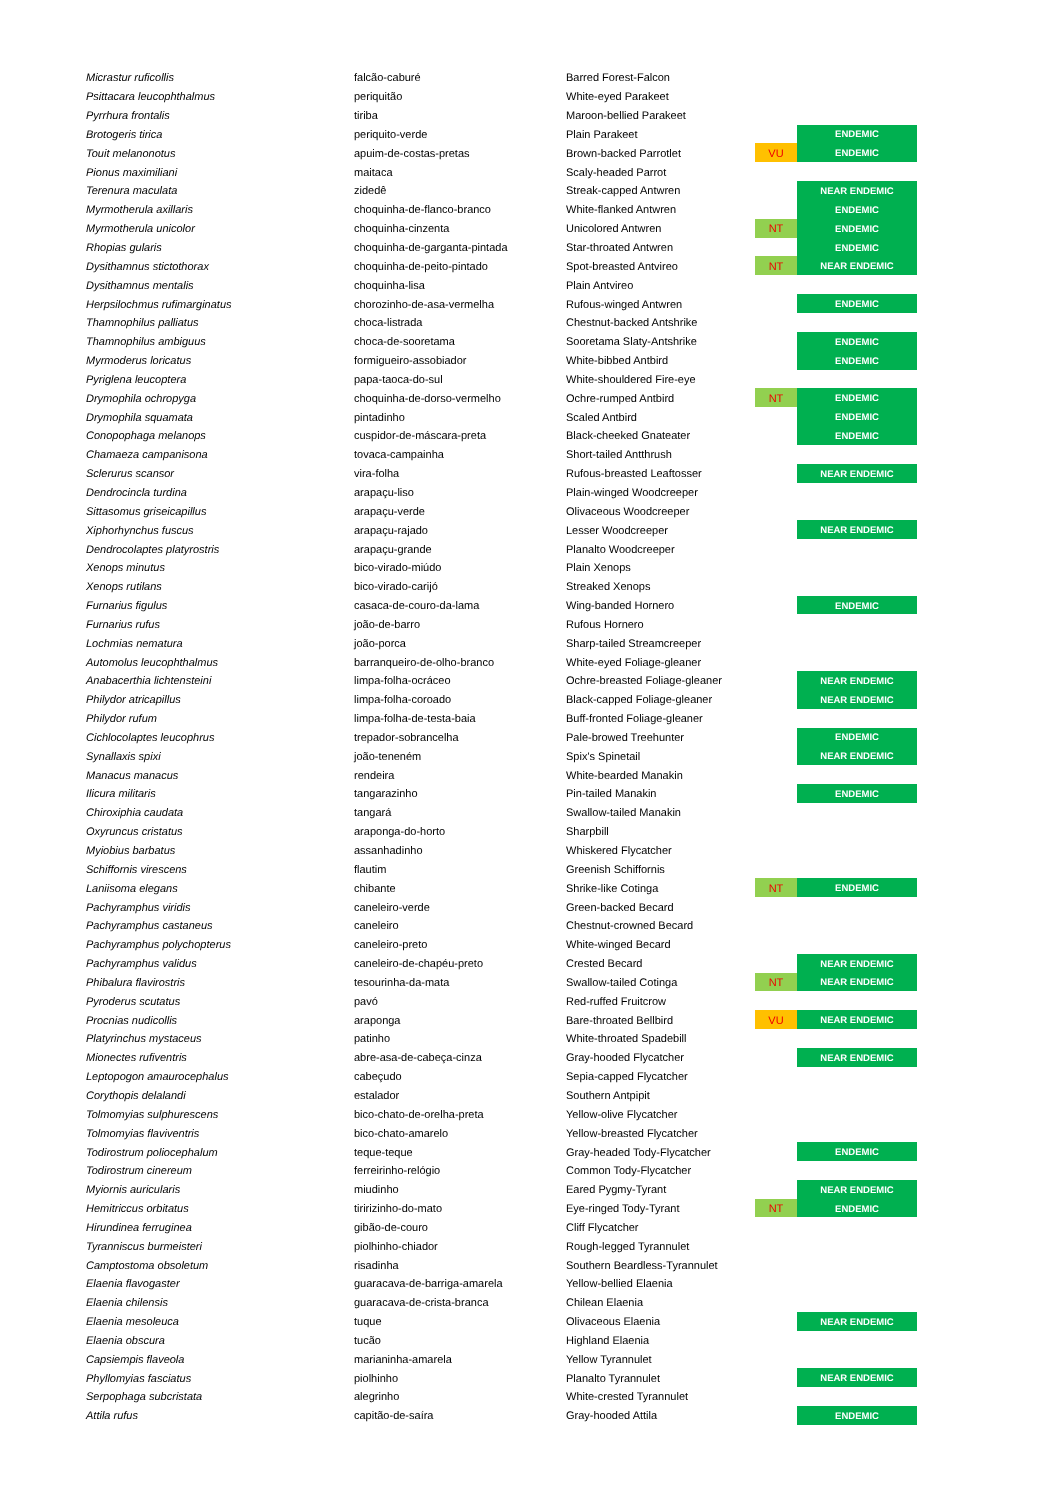| Micrastur ruficollis | falcão-caburé | Barred Forest-Falcon | | |
| Psittacara leucophthalmus | periquitão | White-eyed Parakeet | | |
| Pyrrhura frontalis | tiriba | Maroon-bellied Parakeet | | |
| Brotogeris tirica | periquito-verde | Plain Parakeet | | ENDEMIC |
| Touit melanonotus | apuim-de-costas-pretas | Brown-backed Parrotlet | VU | ENDEMIC |
| Pionus maximiliani | maitaca | Scaly-headed Parrot | | |
| Terenura maculata | zidedê | Streak-capped Antwren | | NEAR ENDEMIC |
| Myrmotherula axillaris | choquinha-de-flanco-branco | White-flanked Antwren | | ENDEMIC |
| Myrmotherula unicolor | choquinha-cinzenta | Unicolored Antwren | NT | ENDEMIC |
| Rhopias gularis | choquinha-de-garganta-pintada | Star-throated Antwren | | ENDEMIC |
| Dysithamnus stictothorax | choquinha-de-peito-pintado | Spot-breasted Antvireo | NT | NEAR ENDEMIC |
| Dysithamnus mentalis | choquinha-lisa | Plain Antvireo | | |
| Herpsilochmus rufimarginatus | chorozinho-de-asa-vermelha | Rufous-winged Antwren | | ENDEMIC |
| Thamnophilus palliatus | choca-listrada | Chestnut-backed Antshrike | | |
| Thamnophilus ambiguus | choca-de-sooretama | Sooretama Slaty-Antshrike | | ENDEMIC |
| Myrmoderus loricatus | formigueiro-assobiador | White-bibbed Antbird | | ENDEMIC |
| Pyriglena leucoptera | papa-taoca-do-sul | White-shouldered Fire-eye | | |
| Drymophila ochropyga | choquinha-de-dorso-vermelho | Ochre-rumped Antbird | NT | ENDEMIC |
| Drymophila squamata | pintadinho | Scaled Antbird | | ENDEMIC |
| Conopophaga melanops | cuspidor-de-máscara-preta | Black-cheeked Gnateater | | ENDEMIC |
| Chamaeza campanisona | tovaca-campainha | Short-tailed Antthrush | | |
| Sclerurus scansor | vira-folha | Rufous-breasted Leaftosser | | NEAR ENDEMIC |
| Dendrocincla turdina | arapaçu-liso | Plain-winged Woodcreeper | | |
| Sittasomus griseicapillus | arapaçu-verde | Olivaceous Woodcreeper | | |
| Xiphorhynchus fuscus | arapaçu-rajado | Lesser Woodcreeper | | NEAR ENDEMIC |
| Dendrocolaptes platyrostris | arapaçu-grande | Planalto Woodcreeper | | |
| Xenops minutus | bico-virado-miúdo | Plain Xenops | | |
| Xenops rutilans | bico-virado-carijó | Streaked Xenops | | |
| Furnarius figulus | casaca-de-couro-da-lama | Wing-banded Hornero | | ENDEMIC |
| Furnarius rufus | joão-de-barro | Rufous Hornero | | |
| Lochmias nematura | joão-porca | Sharp-tailed Streamcreeper | | |
| Automolus leucophthalmus | barranqueiro-de-olho-branco | White-eyed Foliage-gleaner | | |
| Anabacerthia lichtensteini | limpa-folha-ocráceo | Ochre-breasted Foliage-gleaner | | NEAR ENDEMIC |
| Philydor atricapillus | limpa-folha-coroado | Black-capped Foliage-gleaner | | NEAR ENDEMIC |
| Philydor rufum | limpa-folha-de-testa-baia | Buff-fronted Foliage-gleaner | | |
| Cichlocolaptes leucophrus | trepador-sobrancelha | Pale-browed Treehunter | | ENDEMIC |
| Synallaxis spixi | joão-teneném | Spix's Spinetail | | NEAR ENDEMIC |
| Manacus manacus | rendeira | White-bearded Manakin | | |
| Ilicura militaris | tangarazinho | Pin-tailed Manakin | | ENDEMIC |
| Chiroxiphia caudata | tangará | Swallow-tailed Manakin | | |
| Oxyruncus cristatus | araponga-do-horto | Sharpbill | | |
| Myiobius barbatus | assanhadinho | Whiskered Flycatcher | | |
| Schiffornis virescens | flautim | Greenish Schiffornis | | |
| Laniisoma elegans | chibante | Shrike-like Cotinga | NT | ENDEMIC |
| Pachyramphus viridis | caneleiro-verde | Green-backed Becard | | |
| Pachyramphus castaneus | caneleiro | Chestnut-crowned Becard | | |
| Pachyramphus polychopterus | caneleiro-preto | White-winged Becard | | |
| Pachyramphus validus | caneleiro-de-chapéu-preto | Crested Becard | | NEAR ENDEMIC |
| Phibalura flavirostris | tesourinha-da-mata | Swallow-tailed Cotinga | NT | NEAR ENDEMIC |
| Pyroderus scutatus | pavó | Red-ruffed Fruitcrow | | |
| Procnias nudicollis | araponga | Bare-throated Bellbird | VU | NEAR ENDEMIC |
| Platyrinchus mystaceus | patinho | White-throated Spadebill | | |
| Mionectes rufiventris | abre-asa-de-cabeça-cinza | Gray-hooded Flycatcher | | NEAR ENDEMIC |
| Leptopogon amaurocephalus | cabeçudo | Sepia-capped Flycatcher | | |
| Corythopis delalandi | estalador | Southern Antpipit | | |
| Tolmomyias sulphurescens | bico-chato-de-orelha-preta | Yellow-olive Flycatcher | | |
| Tolmomyias flaviventris | bico-chato-amarelo | Yellow-breasted Flycatcher | | |
| Todirostrum poliocephalum | teque-teque | Gray-headed Tody-Flycatcher | | ENDEMIC |
| Todirostrum cinereum | ferreirinho-relógio | Common Tody-Flycatcher | | |
| Myiornis auricularis | miudinho | Eared Pygmy-Tyrant | | NEAR ENDEMIC |
| Hemitriccus orbitatus | tiririzinho-do-mato | Eye-ringed Tody-Tyrant | NT | ENDEMIC |
| Hirundinea ferruginea | gibão-de-couro | Cliff Flycatcher | | |
| Tyranniscus burmeisteri | piolhinho-chiador | Rough-legged Tyrannulet | | |
| Camptostoma obsoletum | risadinha | Southern Beardless-Tyrannulet | | |
| Elaenia flavogaster | guaracava-de-barriga-amarela | Yellow-bellied Elaenia | | |
| Elaenia chilensis | guaracava-de-crista-branca | Chilean Elaenia | | |
| Elaenia mesoleuca | tuque | Olivaceous Elaenia | | NEAR ENDEMIC |
| Elaenia obscura | tucão | Highland Elaenia | | |
| Capsiempis flaveola | marianinha-amarela | Yellow Tyrannulet | | |
| Phyllomyias fasciatus | piolhinho | Planalto Tyrannulet | | NEAR ENDEMIC |
| Serpophaga subcristata | alegrinho | White-crested Tyrannulet | | |
| Attila rufus | capitão-de-saíra | Gray-hooded Attila | | ENDEMIC |